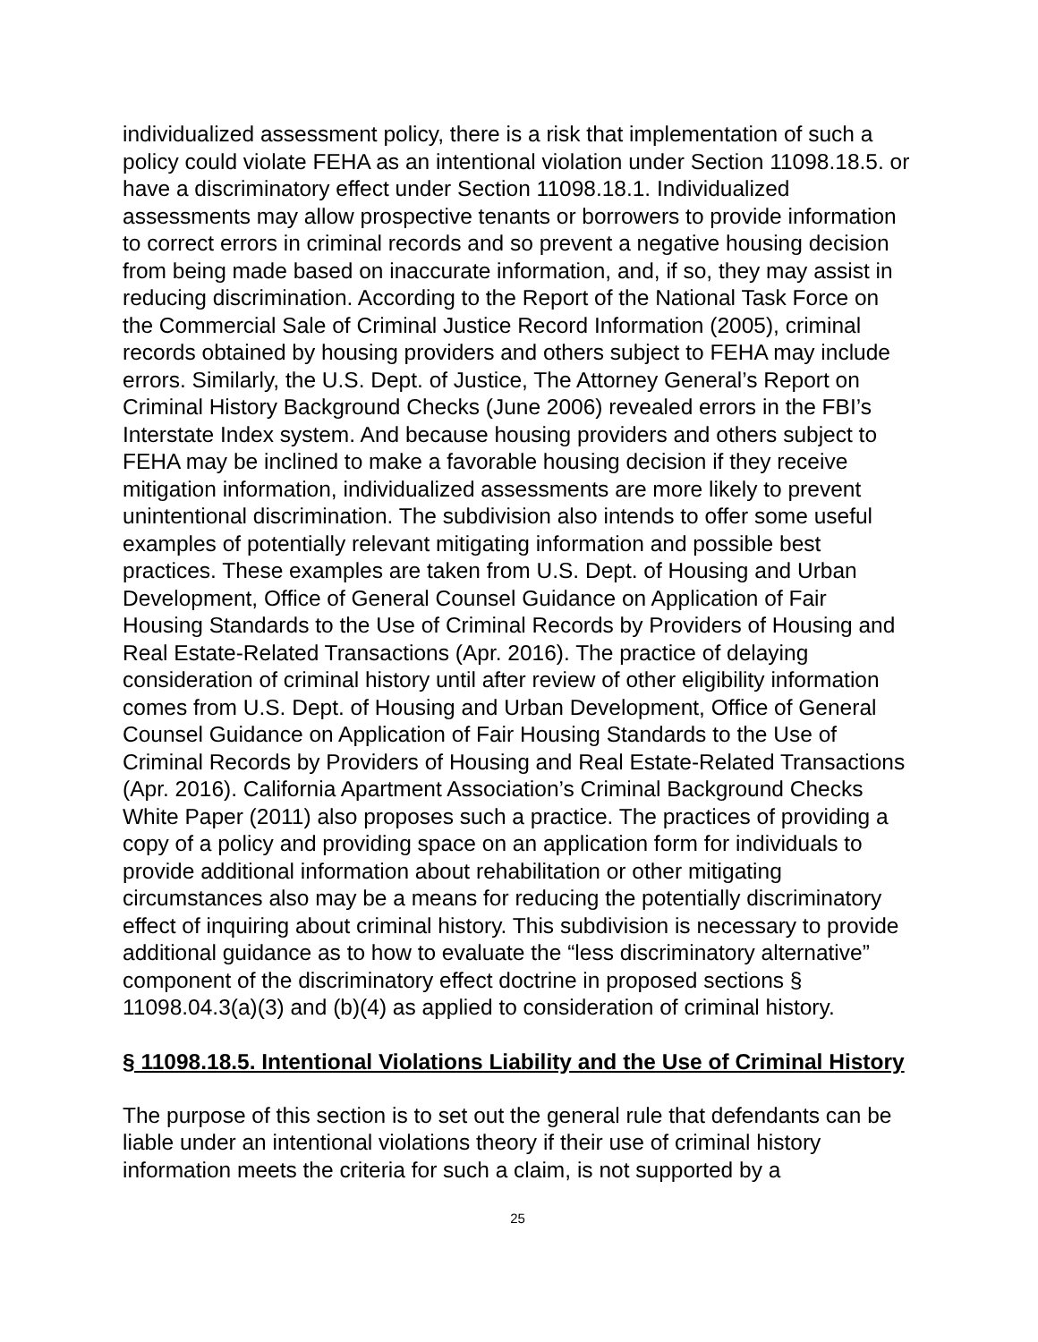individualized assessment policy, there is a risk that implementation of such a policy could violate FEHA as an intentional violation under Section 11098.18.5. or have a discriminatory effect under Section 11098.18.1. Individualized assessments may allow prospective tenants or borrowers to provide information to correct errors in criminal records and so prevent a negative housing decision from being made based on inaccurate information, and, if so, they may assist in reducing discrimination. According to the Report of the National Task Force on the Commercial Sale of Criminal Justice Record Information (2005), criminal records obtained by housing providers and others subject to FEHA may include errors. Similarly, the U.S. Dept. of Justice, The Attorney General’s Report on Criminal History Background Checks (June 2006) revealed errors in the FBI’s Interstate Index system. And because housing providers and others subject to FEHA may be inclined to make a favorable housing decision if they receive mitigation information, individualized assessments are more likely to prevent unintentional discrimination. The subdivision also intends to offer some useful examples of potentially relevant mitigating information and possible best practices. These examples are taken from U.S. Dept. of Housing and Urban Development, Office of General Counsel Guidance on Application of Fair Housing Standards to the Use of Criminal Records by Providers of Housing and Real Estate-Related Transactions (Apr. 2016). The practice of delaying consideration of criminal history until after review of other eligibility information comes from U.S. Dept. of Housing and Urban Development, Office of General Counsel Guidance on Application of Fair Housing Standards to the Use of Criminal Records by Providers of Housing and Real Estate-Related Transactions (Apr. 2016). California Apartment Association’s Criminal Background Checks White Paper (2011) also proposes such a practice. The practices of providing a copy of a policy and providing space on an application form for individuals to provide additional information about rehabilitation or other mitigating circumstances also may be a means for reducing the potentially discriminatory effect of inquiring about criminal history. This subdivision is necessary to provide additional guidance as to how to evaluate the “less discriminatory alternative” component of the discriminatory effect doctrine in proposed sections § 11098.04.3(a)(3) and (b)(4) as applied to consideration of criminal history.
§ 11098.18.5. Intentional Violations Liability and the Use of Criminal History
The purpose of this section is to set out the general rule that defendants can be liable under an intentional violations theory if their use of criminal history information meets the criteria for such a claim, is not supported by a
25